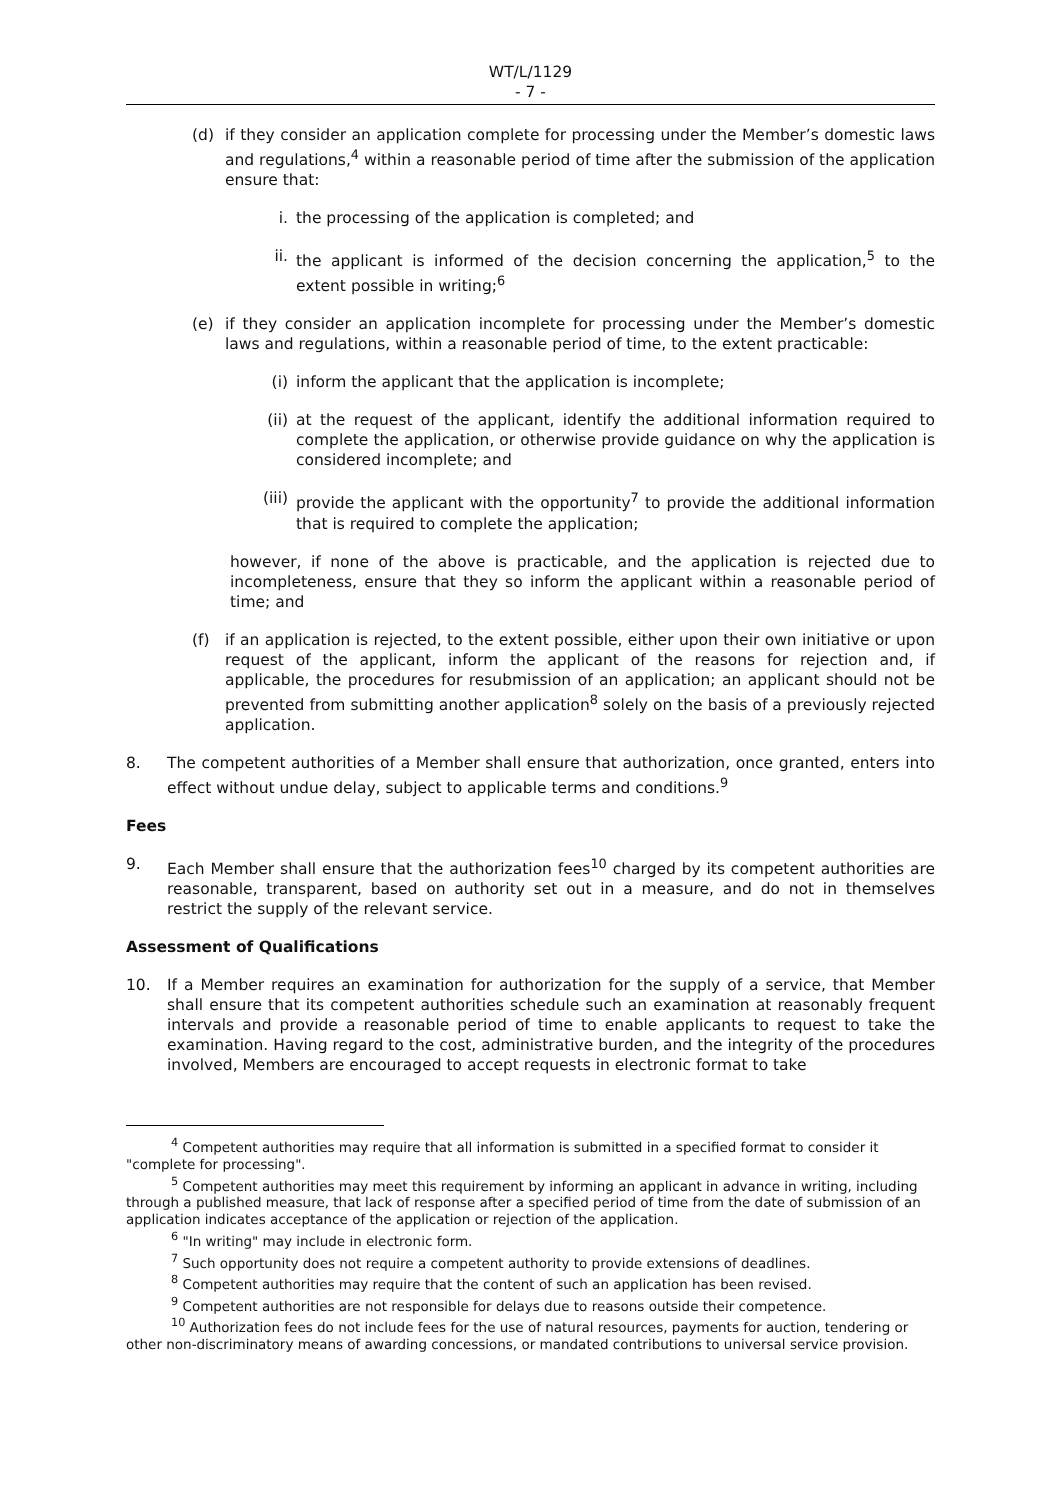WT/L/1129
- 7 -
(d) if they consider an application complete for processing under the Member’s domestic laws and regulations,<sup>4</sup> within a reasonable period of time after the submission of the application ensure that:
i. the processing of the application is completed; and
ii. the applicant is informed of the decision concerning the application,<sup>5</sup> to the extent possible in writing;<sup>6</sup>
(e) if they consider an application incomplete for processing under the Member’s domestic laws and regulations, within a reasonable period of time, to the extent practicable:
(i) inform the applicant that the application is incomplete;
(ii) at the request of the applicant, identify the additional information required to complete the application, or otherwise provide guidance on why the application is considered incomplete; and
(iii) provide the applicant with the opportunity<sup>7</sup> to provide the additional information that is required to complete the application;
however, if none of the above is practicable, and the application is rejected due to incompleteness, ensure that they so inform the applicant within a reasonable period of time; and
(f) if an application is rejected, to the extent possible, either upon their own initiative or upon request of the applicant, inform the applicant of the reasons for rejection and, if applicable, the procedures for resubmission of an application; an applicant should not be prevented from submitting another application<sup>8</sup> solely on the basis of a previously rejected application.
8. The competent authorities of a Member shall ensure that authorization, once granted, enters into effect without undue delay, subject to applicable terms and conditions.<sup>9</sup>
Fees
9. Each Member shall ensure that the authorization fees<sup>10</sup> charged by its competent authorities are reasonable, transparent, based on authority set out in a measure, and do not in themselves restrict the supply of the relevant service.
Assessment of Qualifications
10. If a Member requires an examination for authorization for the supply of a service, that Member shall ensure that its competent authorities schedule such an examination at reasonably frequent intervals and provide a reasonable period of time to enable applicants to request to take the examination. Having regard to the cost, administrative burden, and the integrity of the procedures involved, Members are encouraged to accept requests in electronic format to take
<sup>4</sup> Competent authorities may require that all information is submitted in a specified format to consider it "complete for processing".
<sup>5</sup> Competent authorities may meet this requirement by informing an applicant in advance in writing, including through a published measure, that lack of response after a specified period of time from the date of submission of an application indicates acceptance of the application or rejection of the application.
<sup>6</sup> "In writing" may include in electronic form.
<sup>7</sup> Such opportunity does not require a competent authority to provide extensions of deadlines.
<sup>8</sup> Competent authorities may require that the content of such an application has been revised.
<sup>9</sup> Competent authorities are not responsible for delays due to reasons outside their competence.
<sup>10</sup> Authorization fees do not include fees for the use of natural resources, payments for auction, tendering or other non-discriminatory means of awarding concessions, or mandated contributions to universal service provision.